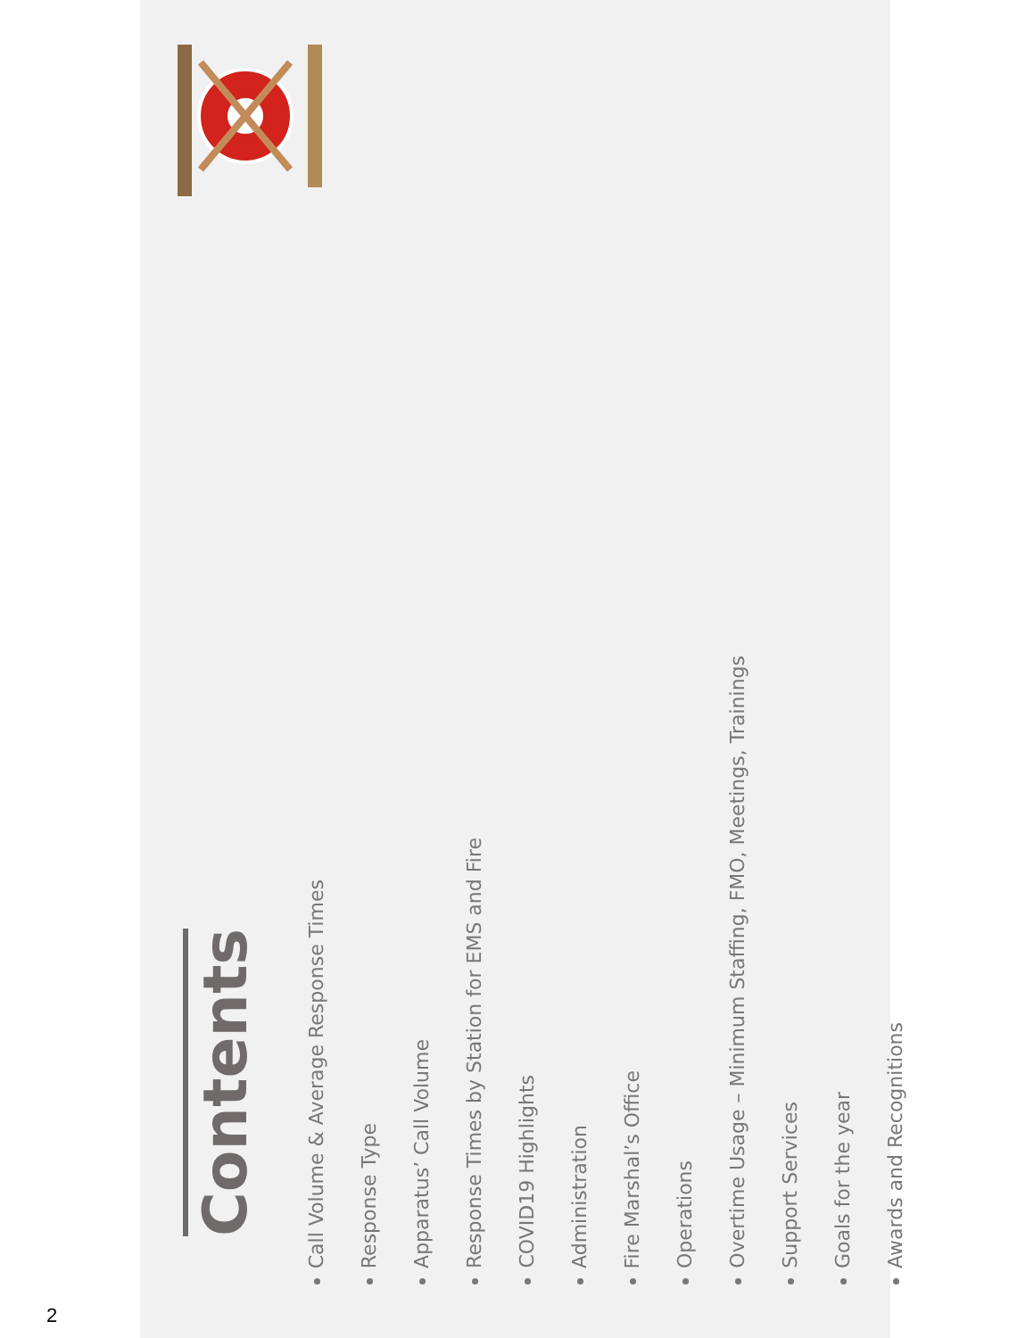2
Contents
Call Volume & Average Response Times
Response Type
Apparatus’ Call Volume
Response Times by Station for EMS and Fire
COVID19 Highlights
Administration
Fire Marshal’s Office
Operations
Overtime Usage – Minimum Staffing, FMO, Meetings, Trainings
Support Services
Goals for the year
Awards and Recognitions